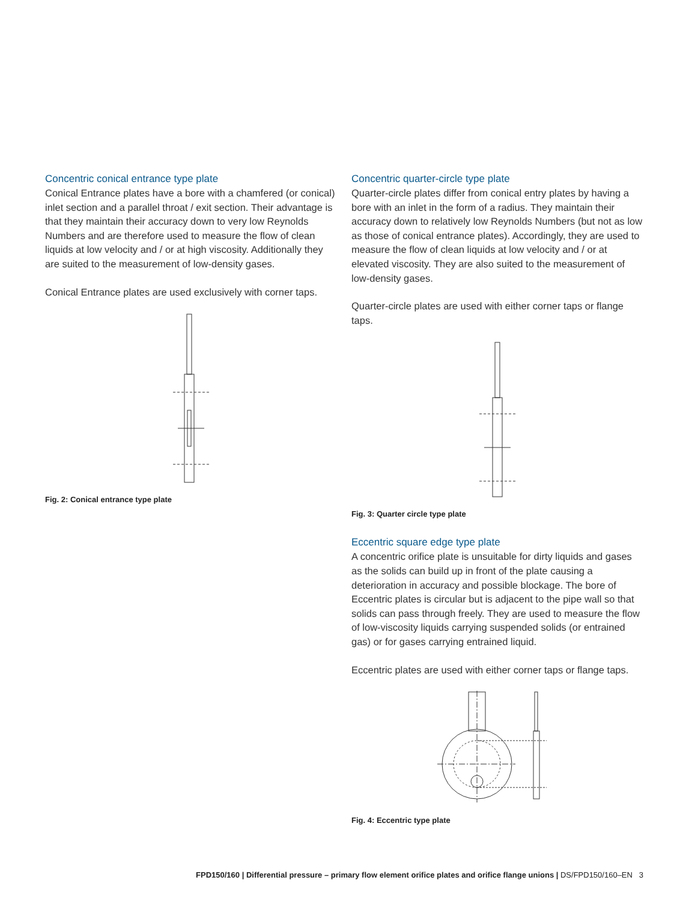Concentric conical entrance type plate
Conical Entrance plates have a bore with a chamfered (or conical) inlet section and a parallel throat / exit section. Their advantage is that they maintain their accuracy down to very low Reynolds Numbers and are therefore used to measure the flow of clean liquids at low velocity and / or at high viscosity. Additionally they are suited to the measurement of low-density gases.
Conical Entrance plates are used exclusively with corner taps.
Fig. 2: Conical entrance type plate
Concentric quarter-circle type plate
Quarter-circle plates differ from conical entry plates by having a bore with an inlet in the form of a radius. They maintain their accuracy down to relatively low Reynolds Numbers (but not as low as those of conical entrance plates). Accordingly, they are used to measure the flow of clean liquids at low velocity and / or at elevated viscosity. They are also suited to the measurement of low-density gases.
Quarter-circle plates are used with either corner taps or flange taps.
Fig. 3: Quarter circle type plate
Eccentric square edge type plate
A concentric orifice plate is unsuitable for dirty liquids and gases as the solids can build up in front of the plate causing a deterioration in accuracy and possible blockage. The bore of Eccentric plates is circular but is adjacent to the pipe wall so that solids can pass through freely. They are used to measure the flow of low-viscosity liquids carrying suspended solids (or entrained gas) or for gases carrying entrained liquid.
Eccentric plates are used with either corner taps or flange taps.
Fig. 4: Eccentric type plate
FPD150/160 | Differential pressure – primary flow element orifice plates and orifice flange unions | DS/FPD150/160–EN 3